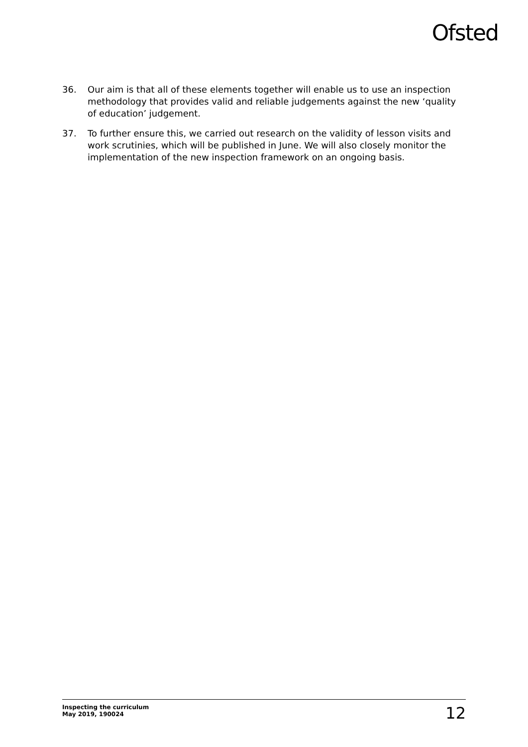Ofsted
36. Our aim is that all of these elements together will enable us to use an inspection methodology that provides valid and reliable judgements against the new ‘quality of education’ judgement.
37. To further ensure this, we carried out research on the validity of lesson visits and work scrutinies, which will be published in June. We will also closely monitor the implementation of the new inspection framework on an ongoing basis.
Inspecting the curriculum
May 2019, 190024
12